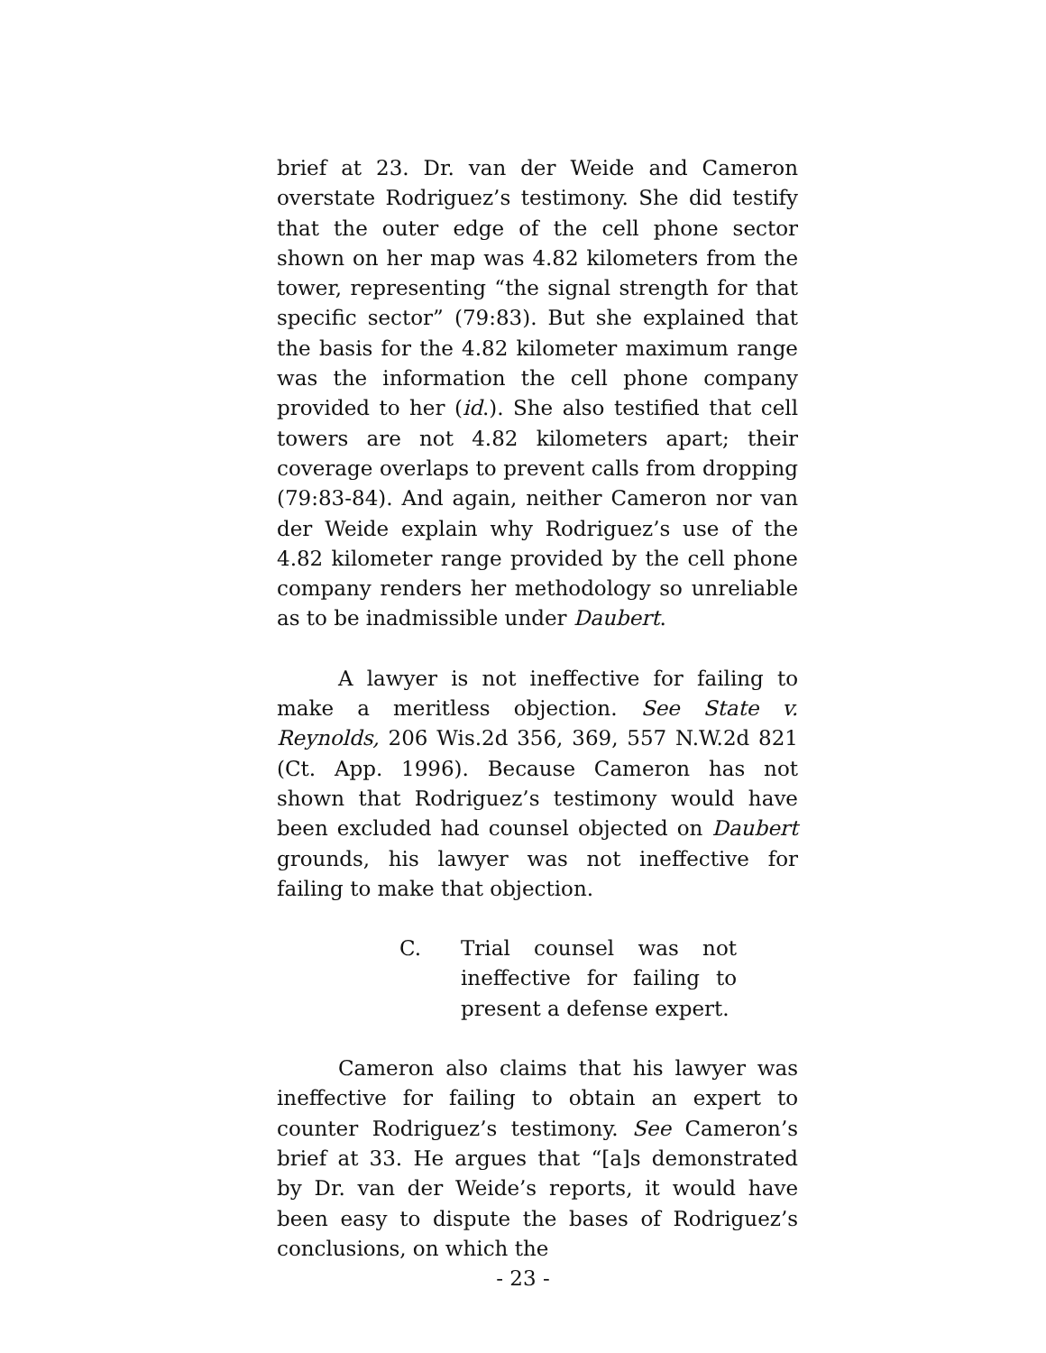brief at 23. Dr. van der Weide and Cameron overstate Rodriguez’s testimony. She did testify that the outer edge of the cell phone sector shown on her map was 4.82 kilometers from the tower, representing “the signal strength for that specific sector” (79:83). But she explained that the basis for the 4.82 kilometer maximum range was the information the cell phone company provided to her (id.). She also testified that cell towers are not 4.82 kilometers apart; their coverage overlaps to prevent calls from dropping (79:83-84). And again, neither Cameron nor van der Weide explain why Rodriguez’s use of the 4.82 kilometer range provided by the cell phone company renders her methodology so unreliable as to be inadmissible under Daubert.
A lawyer is not ineffective for failing to make a meritless objection. See State v. Reynolds, 206 Wis.2d 356, 369, 557 N.W.2d 821 (Ct. App. 1996). Because Cameron has not shown that Rodriguez’s testimony would have been excluded had counsel objected on Daubert grounds, his lawyer was not ineffective for failing to make that objection.
C. Trial counsel was not ineffective for failing to present a defense expert.
Cameron also claims that his lawyer was ineffective for failing to obtain an expert to counter Rodriguez’s testimony. See Cameron’s brief at 33. He argues that “[a]s demonstrated by Dr. van der Weide’s reports, it would have been easy to dispute the bases of Rodriguez’s conclusions, on which the
- 23 -